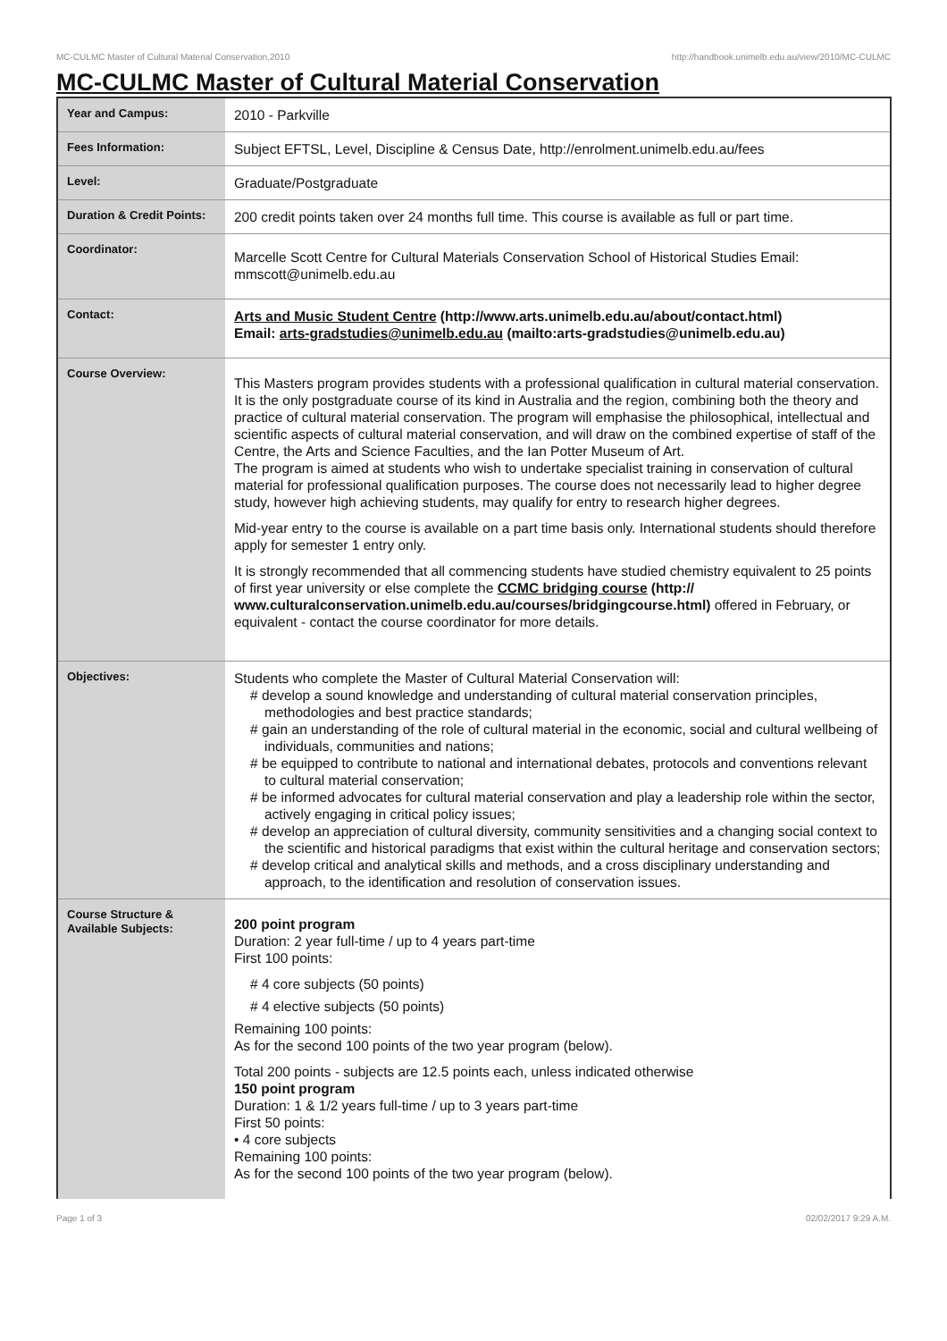MC-CULMC Master of Cultural Material Conservation,2010 http://handbook.unimelb.edu.au/view/2010/MC-CULMC
MC-CULMC Master of Cultural Material Conservation
| Year and Campus: | 2010 - Parkville |
| Fees Information: | Subject EFTSL, Level, Discipline & Census Date, http://enrolment.unimelb.edu.au/fees |
| Level: | Graduate/Postgraduate |
| Duration & Credit Points: | 200 credit points taken over 24 months full time. This course is available as full or part time. |
| Coordinator: | Marcelle Scott Centre for Cultural Materials Conservation School of Historical Studies Email: mmscott@unimelb.edu.au |
| Contact: | Arts and Music Student Centre (http://www.arts.unimelb.edu.au/about/contact.html) Email: arts-gradstudies@unimelb.edu.au (mailto:arts-gradstudies@unimelb.edu.au) |
| Course Overview: | This Masters program provides students with a professional qualification in cultural material conservation. It is the only postgraduate course of its kind in Australia and the region, combining both the theory and practice of cultural material conservation. The program will emphasise the philosophical, intellectual and scientific aspects of cultural material conservation, and will draw on the combined expertise of staff of the Centre, the Arts and Science Faculties, and the Ian Potter Museum of Art. The program is aimed at students who wish to undertake specialist training in conservation of cultural material for professional qualification purposes. The course does not necessarily lead to higher degree study, however high achieving students, may qualify for entry to research higher degrees. Mid-year entry to the course is available on a part time basis only. International students should therefore apply for semester 1 entry only. It is strongly recommended that all commencing students have studied chemistry equivalent to 25 points of first year university or else complete the CCMC bridging course (http:// www.culturalconservation.unimelb.edu.au/courses/bridgingcourse.html) offered in February, or equivalent - contact the course coordinator for more details. |
| Objectives: | Students who complete the Master of Cultural Material Conservation will: # develop a sound knowledge and understanding of cultural material conservation principles, methodologies and best practice standards; # gain an understanding of the role of cultural material in the economic, social and cultural wellbeing of individuals, communities and nations; # be equipped to contribute to national and international debates, protocols and conventions relevant to cultural material conservation; # be informed advocates for cultural material conservation and play a leadership role within the sector, actively engaging in critical policy issues; # develop an appreciation of cultural diversity, community sensitivities and a changing social context to the scientific and historical paradigms that exist within the cultural heritage and conservation sectors; # develop critical and analytical skills and methods, and a cross disciplinary understanding and approach, to the identification and resolution of conservation issues. |
| Course Structure & Available Subjects: | 200 point program Duration: 2 year full-time / up to 4 years part-time First 100 points: # 4 core subjects (50 points) # 4 elective subjects (50 points) Remaining 100 points: As for the second 100 points of the two year program (below). Total 200 points - subjects are 12.5 points each, unless indicated otherwise 150 point program Duration: 1 & 1/2 years full-time / up to 3 years part-time First 50 points: • 4 core subjects Remaining 100 points: As for the second 100 points of the two year program (below). |
Page 1 of 3 02/02/2017 9:29 A.M.